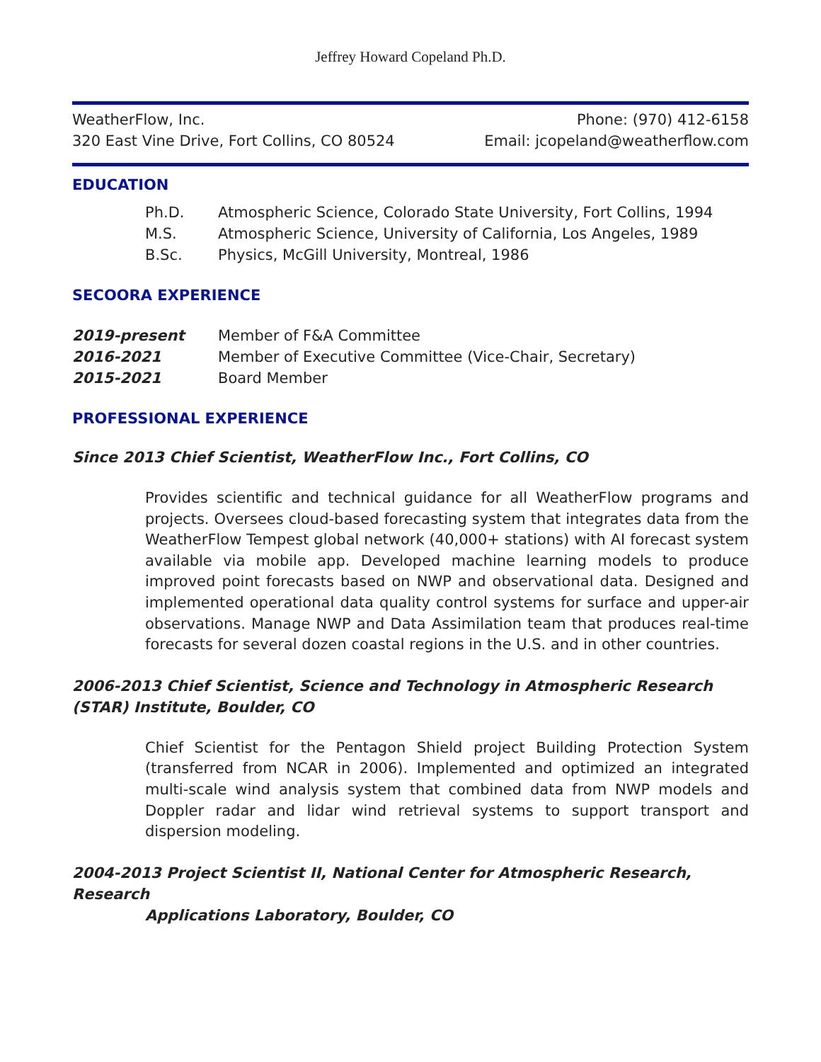Jeffrey Howard Copeland Ph.D.
WeatherFlow, Inc.
320 East Vine Drive, Fort Collins, CO 80524
Phone: (970) 412-6158
Email: jcopeland@weatherflow.com
EDUCATION
Ph.D. Atmospheric Science, Colorado State University, Fort Collins, 1994
M.S. Atmospheric Science, University of California, Los Angeles, 1989
B.Sc. Physics, McGill University, Montreal, 1986
SECOORA EXPERIENCE
2019-present Member of F&A Committee
2016-2021 Member of Executive Committee (Vice-Chair, Secretary)
2015-2021 Board Member
PROFESSIONAL EXPERIENCE
Since 2013 Chief Scientist, WeatherFlow Inc., Fort Collins, CO
Provides scientific and technical guidance for all WeatherFlow programs and projects. Oversees cloud-based forecasting system that integrates data from the WeatherFlow Tempest global network (40,000+ stations) with AI forecast system available via mobile app. Developed machine learning models to produce improved point forecasts based on NWP and observational data. Designed and implemented operational data quality control systems for surface and upper-air observations. Manage NWP and Data Assimilation team that produces real-time forecasts for several dozen coastal regions in the U.S. and in other countries.
2006-2013 Chief Scientist, Science and Technology in Atmospheric Research (STAR) Institute, Boulder, CO
Chief Scientist for the Pentagon Shield project Building Protection System (transferred from NCAR in 2006). Implemented and optimized an integrated multi-scale wind analysis system that combined data from NWP models and Doppler radar and lidar wind retrieval systems to support transport and dispersion modeling.
2004-2013 Project Scientist II, National Center for Atmospheric Research, Research
Applications Laboratory, Boulder, CO